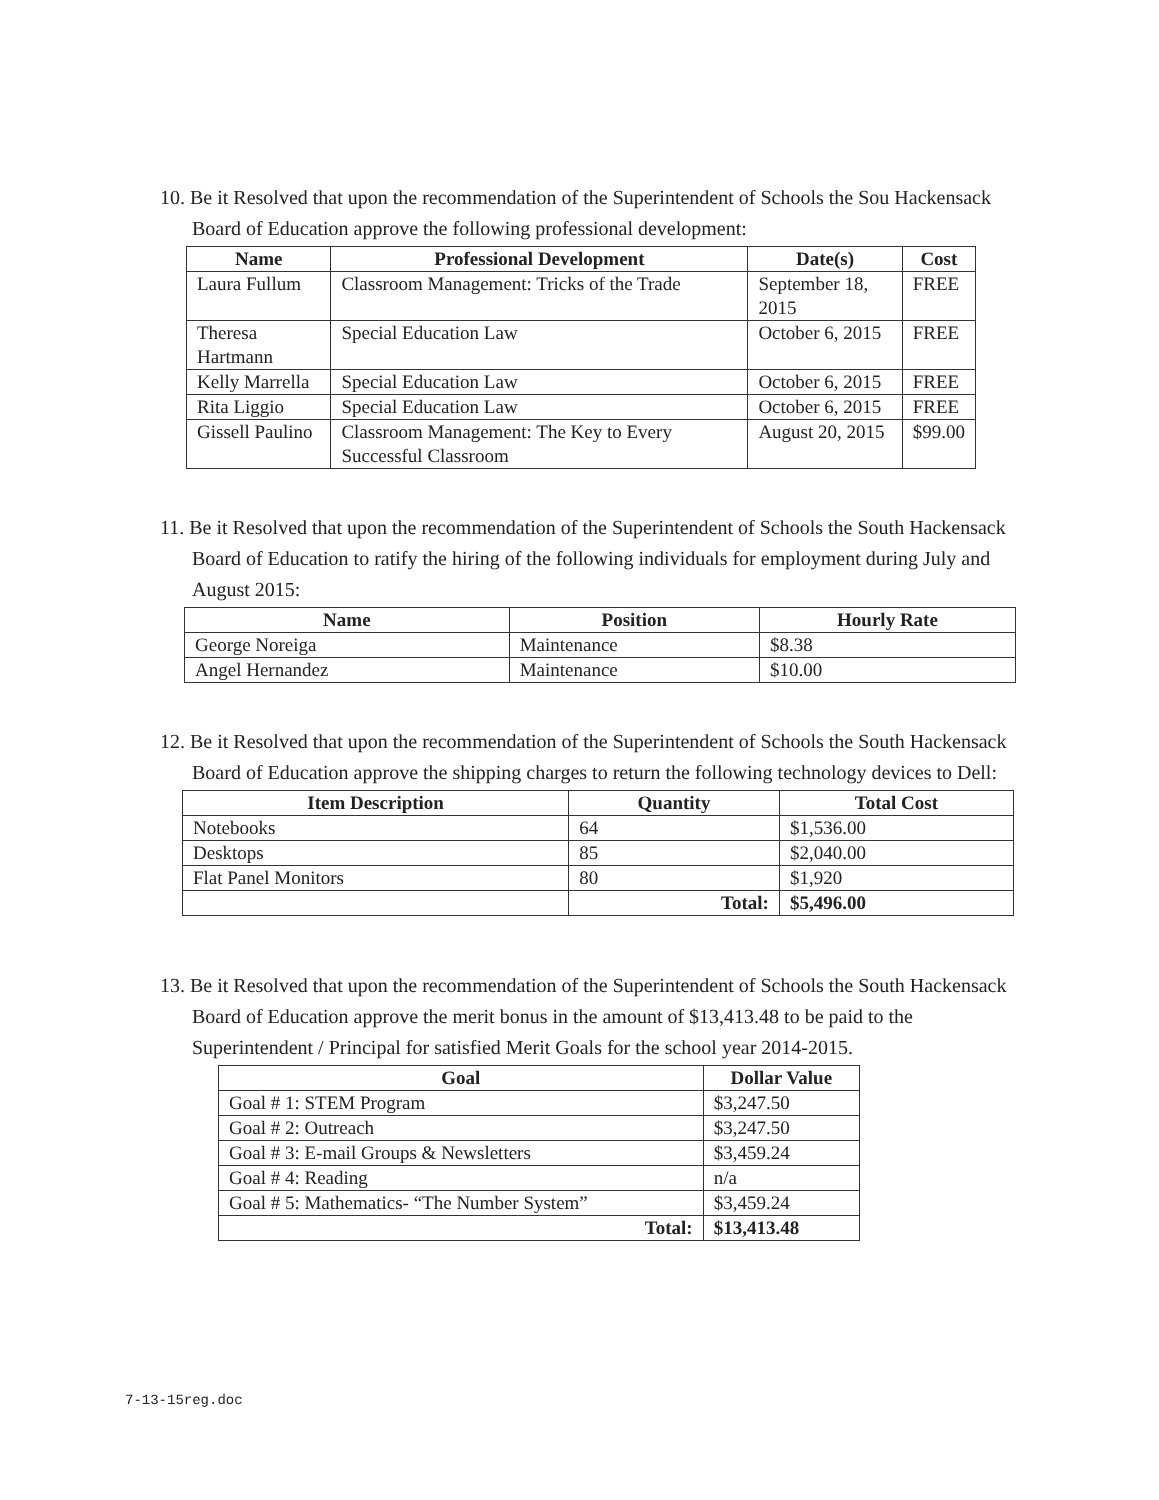10. Be it Resolved that upon the recommendation of the Superintendent of Schools the Sou Hackensack Board of Education approve the following professional development:
| Name | Professional Development | Date(s) | Cost |
| --- | --- | --- | --- |
| Laura Fullum | Classroom Management: Tricks of the Trade | September 18, 2015 | FREE |
| Theresa Hartmann | Special Education Law | October 6, 2015 | FREE |
| Kelly Marrella | Special Education Law | October 6, 2015 | FREE |
| Rita Liggio | Special Education Law | October 6, 2015 | FREE |
| Gissell Paulino | Classroom Management: The Key to Every Successful Classroom | August 20, 2015 | $99.00 |
11. Be it Resolved that upon the recommendation of the Superintendent of Schools the South Hackensack Board of Education to ratify the hiring of the following individuals for employment during July and August 2015:
| Name | Position | Hourly Rate |
| --- | --- | --- |
| George Noreiga | Maintenance | $8.38 |
| Angel Hernandez | Maintenance | $10.00 |
12. Be it Resolved that upon the recommendation of the Superintendent of Schools the South Hackensack Board of Education approve the shipping charges to return the following technology devices to Dell:
| Item Description | Quantity | Total Cost |
| --- | --- | --- |
| Notebooks | 64 | $1,536.00 |
| Desktops | 85 | $2,040.00 |
| Flat Panel Monitors | 80 | $1,920 |
| | Total: | $5,496.00 |
13. Be it Resolved that upon the recommendation of the Superintendent of Schools the South Hackensack Board of Education approve the merit bonus in the amount of $13,413.48 to be paid to the Superintendent / Principal for satisfied Merit Goals for the school year 2014-2015.
| Goal | Dollar Value |
| --- | --- |
| Goal # 1: STEM Program | $3,247.50 |
| Goal # 2: Outreach | $3,247.50 |
| Goal # 3: E-mail Groups & Newsletters | $3,459.24 |
| Goal # 4: Reading | n/a |
| Goal # 5: Mathematics- “The Number System” | $3,459.24 |
| Total: | $13,413.48 |
7-13-15reg.doc